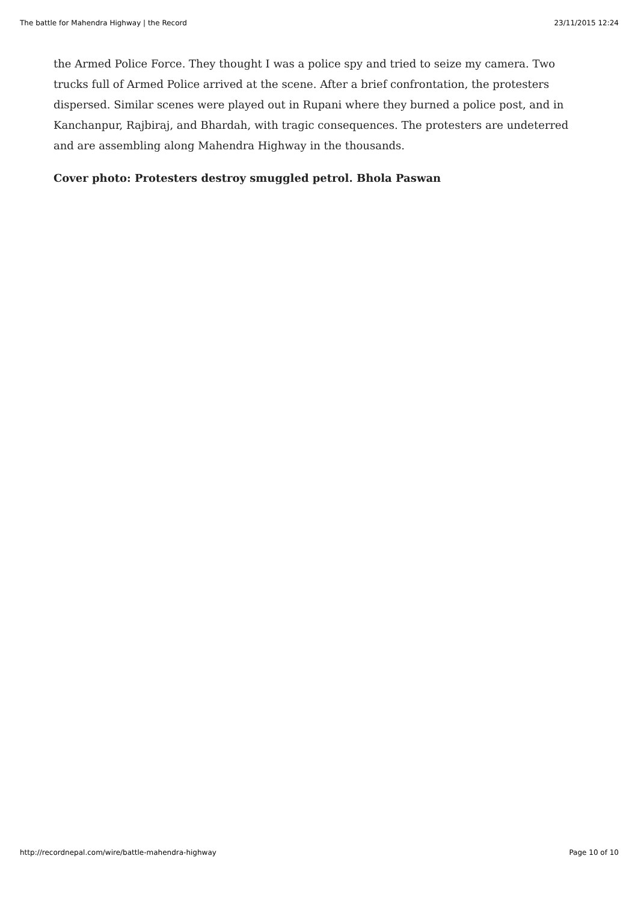The battle for Mahendra Highway | the Record 23/11/2015 12:24
the Armed Police Force. They thought I was a police spy and tried to seize my camera. Two trucks full of Armed Police arrived at the scene. After a brief confrontation, the protesters dispersed. Similar scenes were played out in Rupani where they burned a police post, and in Kanchanpur, Rajbiraj, and Bhardah, with tragic consequences. The protesters are undeterred and are assembling along Mahendra Highway in the thousands.
Cover photo: Protesters destroy smuggled petrol. Bhola Paswan
http://recordnepal.com/wire/battle-mahendra-highway Page 10 of 10